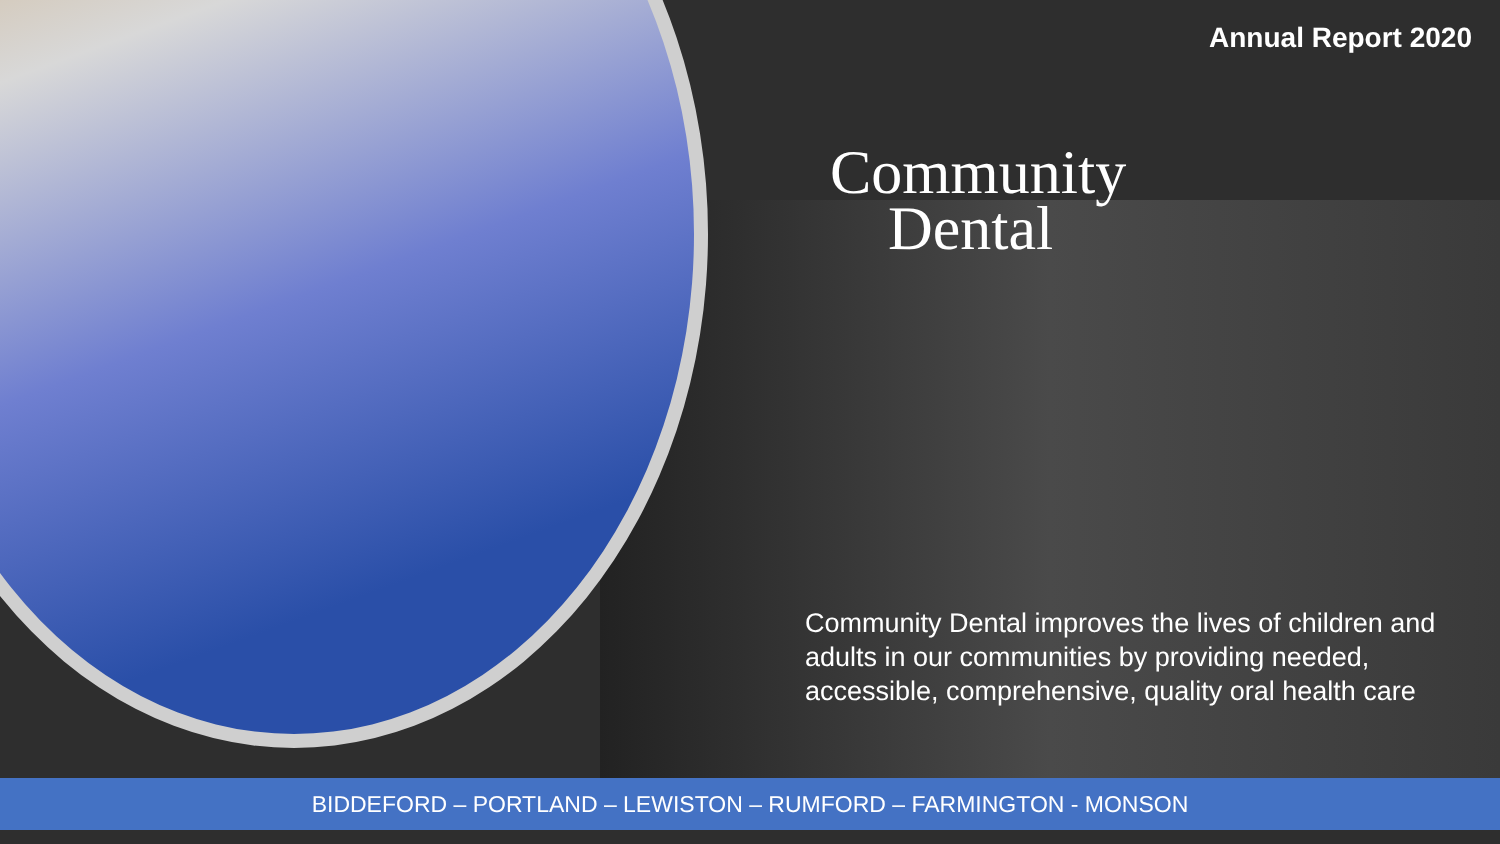Annual Report 2020
Community
Dental
Community Dental improves the lives of children and adults in our communities by providing needed, accessible, comprehensive, quality oral health care
BIDDEFORD – PORTLAND – LEWISTON – RUMFORD – FARMINGTON - MONSON